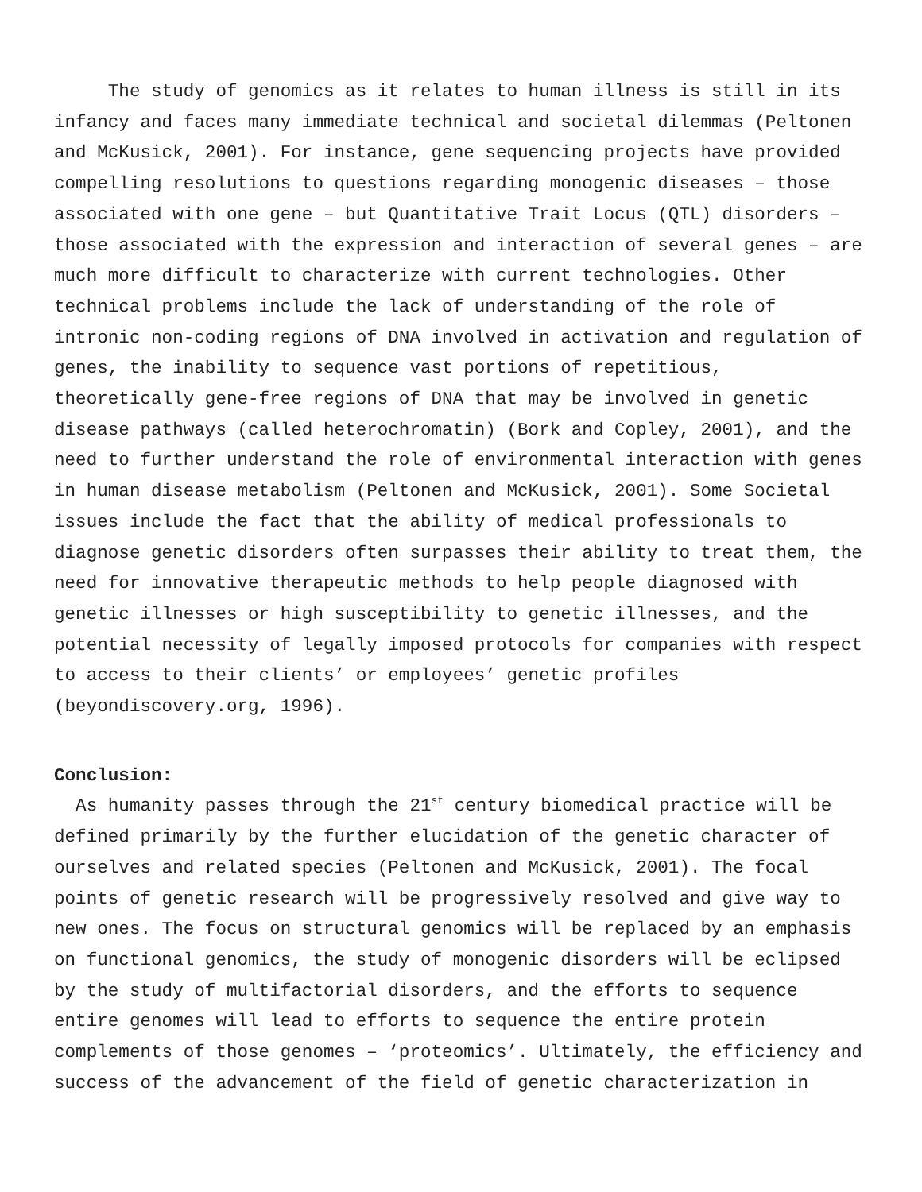The study of genomics as it relates to human illness is still in its infancy and faces many immediate technical and societal dilemmas (Peltonen and McKusick, 2001). For instance, gene sequencing projects have provided compelling resolutions to questions regarding monogenic diseases – those associated with one gene – but Quantitative Trait Locus (QTL) disorders – those associated with the expression and interaction of several genes – are much more difficult to characterize with current technologies. Other technical problems include the lack of understanding of the role of intronic non-coding regions of DNA involved in activation and regulation of genes, the inability to sequence vast portions of repetitious, theoretically gene-free regions of DNA that may be involved in genetic disease pathways (called heterochromatin) (Bork and Copley, 2001), and the need to further understand the role of environmental interaction with genes in human disease metabolism (Peltonen and McKusick, 2001). Some Societal issues include the fact that the ability of medical professionals to diagnose genetic disorders often surpasses their ability to treat them, the need for innovative therapeutic methods to help people diagnosed with genetic illnesses or high susceptibility to genetic illnesses, and the potential necessity of legally imposed protocols for companies with respect to access to their clients’ or employees’ genetic profiles (beyondiscovery.org, 1996).
Conclusion:
As humanity passes through the 21<sup>st</sup> century biomedical practice will be defined primarily by the further elucidation of the genetic character of ourselves and related species (Peltonen and McKusick, 2001). The focal points of genetic research will be progressively resolved and give way to new ones. The focus on structural genomics will be replaced by an emphasis on functional genomics, the study of monogenic disorders will be eclipsed by the study of multifactorial disorders, and the efforts to sequence entire genomes will lead to efforts to sequence the entire protein complements of those genomes – ‘proteomics’. Ultimately, the efficiency and success of the advancement of the field of genetic characterization in